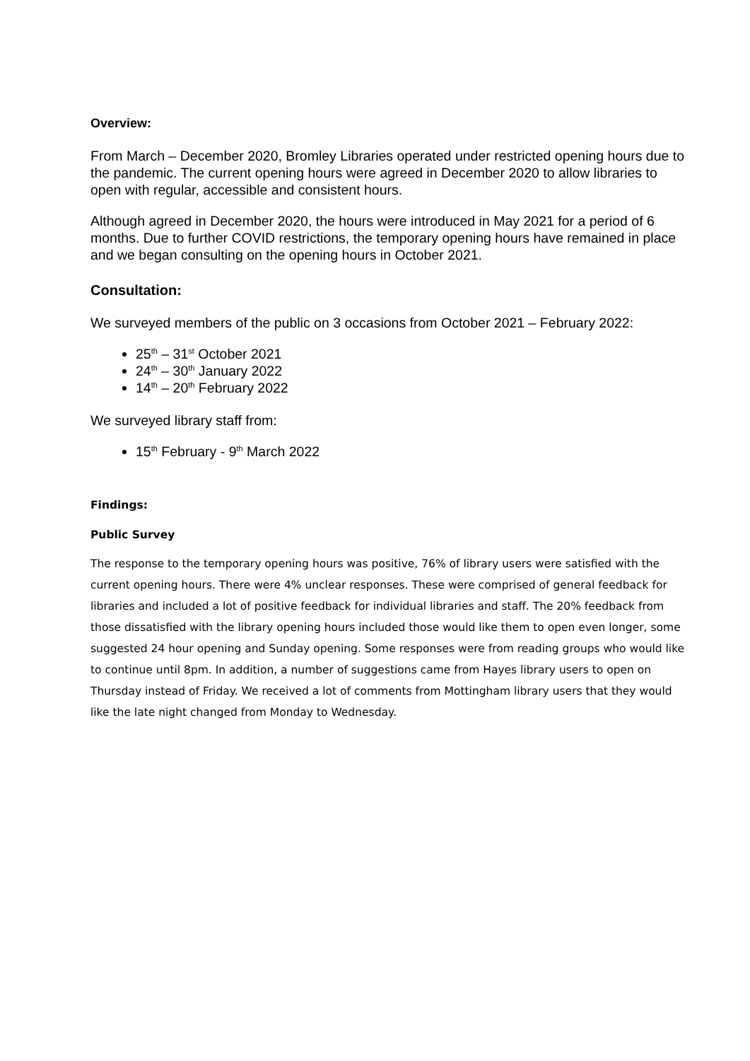Overview:
From March – December 2020, Bromley Libraries operated under restricted opening hours due to the pandemic. The current opening hours were agreed in December 2020 to allow libraries to open with regular, accessible and consistent hours.
Although agreed in December 2020, the hours were introduced in May 2021 for a period of 6 months. Due to further COVID restrictions, the temporary opening hours have remained in place and we began consulting on the opening hours in October 2021.
Consultation:
We surveyed members of the public on 3 occasions from October 2021 – February 2022:
25<sup>th</sup> – 31<sup>st</sup> October 2021
24<sup>th</sup> – 30<sup>th</sup> January 2022
14<sup>th</sup> – 20<sup>th</sup> February 2022
We surveyed library staff from:
15<sup>th</sup> February - 9<sup>th</sup> March 2022
Findings:
Public Survey
The response to the temporary opening hours was positive, 76% of library users were satisfied with the current opening hours. There were 4% unclear responses. These were comprised of general feedback for libraries and included a lot of positive feedback for individual libraries and staff. The 20% feedback from those dissatisfied with the library opening hours included those would like them to open even longer, some suggested 24 hour opening and Sunday opening. Some responses were from reading groups who would like to continue until 8pm. In addition, a number of suggestions came from Hayes library users to open on Thursday instead of Friday. We received a lot of comments from Mottingham library users that they would like the late night changed from Monday to Wednesday.